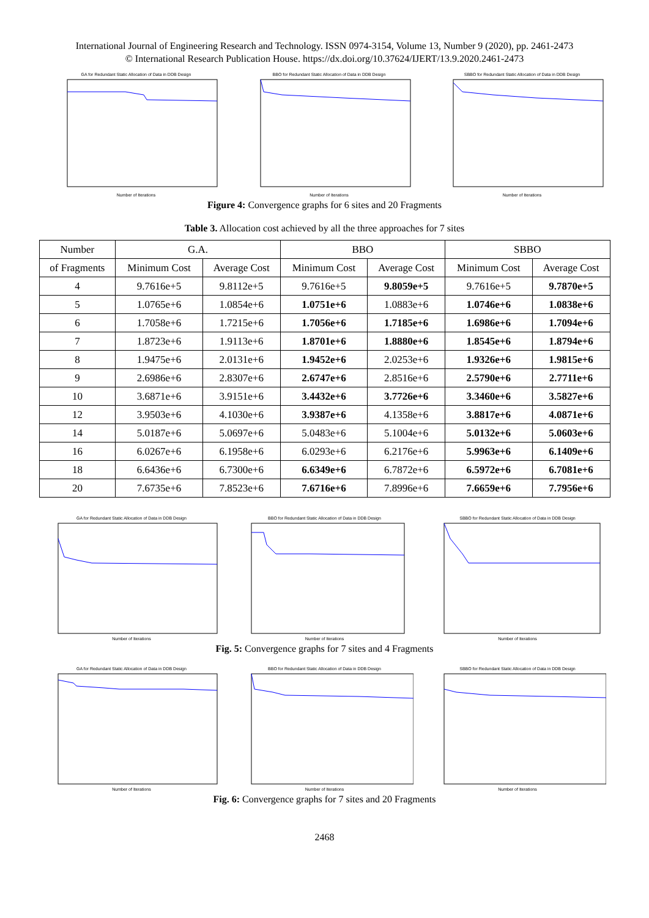International Journal of Engineering Research and Technology. ISSN 0974-3154, Volume 13, Number 9 (2020), pp. 2461-2473
© International Research Publication House. https://dx.doi.org/10.37624/IJERT/13.9.2020.2461-2473
GA for Redundant Static Allocation of Data in DDB DesignNumber of Iterations
BBO for Redundant Static Allocation of Data in DDB DesignNumber of Iterations
SBBO for Redundant Static Allocation of Data in DDB DesignNumber of Iterations
Figure 4: Convergence graphs for 6 sites and 20 Fragments
Table 3. Allocation cost achieved by all the three approaches for 7 sites
| Number | G.A. | | BBO | | SBBO | |
| --- | --- | --- | --- | --- | --- | --- |
| of Fragments | Minimum Cost | Average Cost | Minimum Cost | Average Cost | Minimum Cost | Average Cost |
| 4 | 9.7616e+5 | 9.8112e+5 | 9.7616e+5 | 9.8059e+5 | 9.7616e+5 | 9.7870e+5 |
| 5 | 1.0765e+6 | 1.0854e+6 | 1.0751e+6 | 1.0883e+6 | 1.0746e+6 | 1.0838e+6 |
| 6 | 1.7058e+6 | 1.7215e+6 | 1.7056e+6 | 1.7185e+6 | 1.6986e+6 | 1.7094e+6 |
| 7 | 1.8723e+6 | 1.9113e+6 | 1.8701e+6 | 1.8880e+6 | 1.8545e+6 | 1.8794e+6 |
| 8 | 1.9475e+6 | 2.0131e+6 | 1.9452e+6 | 2.0253e+6 | 1.9326e+6 | 1.9815e+6 |
| 9 | 2.6986e+6 | 2.8307e+6 | 2.6747e+6 | 2.8516e+6 | 2.5790e+6 | 2.7711e+6 |
| 10 | 3.6871e+6 | 3.9151e+6 | 3.4432e+6 | 3.7726e+6 | 3.3460e+6 | 3.5827e+6 |
| 12 | 3.9503e+6 | 4.1030e+6 | 3.9387e+6 | 4.1358e+6 | 3.8817e+6 | 4.0871e+6 |
| 14 | 5.0187e+6 | 5.0697e+6 | 5.0483e+6 | 5.1004e+6 | 5.0132e+6 | 5.0603e+6 |
| 16 | 6.0267e+6 | 6.1958e+6 | 6.0293e+6 | 6.2176e+6 | 5.9963e+6 | 6.1409e+6 |
| 18 | 6.6436e+6 | 6.7300e+6 | 6.6349e+6 | 6.7872e+6 | 6.5972e+6 | 6.7081e+6 |
| 20 | 7.6735e+6 | 7.8523e+6 | 7.6716e+6 | 7.8996e+6 | 7.6659e+6 | 7.7956e+6 |
GA for Redundant Static Allocation of Data in DDB DesignNumber of Iterations
BBO for Redundant Static Allocation of Data in DDB DesignNumber of Iterations
SBBO for Redundant Static Allocation of Data in DDB DesignNumber of Iterations
Fig. 5: Convergence graphs for 7 sites and 4 Fragments
GA for Redundant Static Allocation of Data in DDB DesignNumber of Iterations
BBO for Redundant Static Allocation of Data in DDB DesignNumber of Iterations
SBBO for Redundant Static Allocation of Data in DDB DesignNumber of Iterations
Fig. 6: Convergence graphs for 7 sites and 20 Fragments
2468